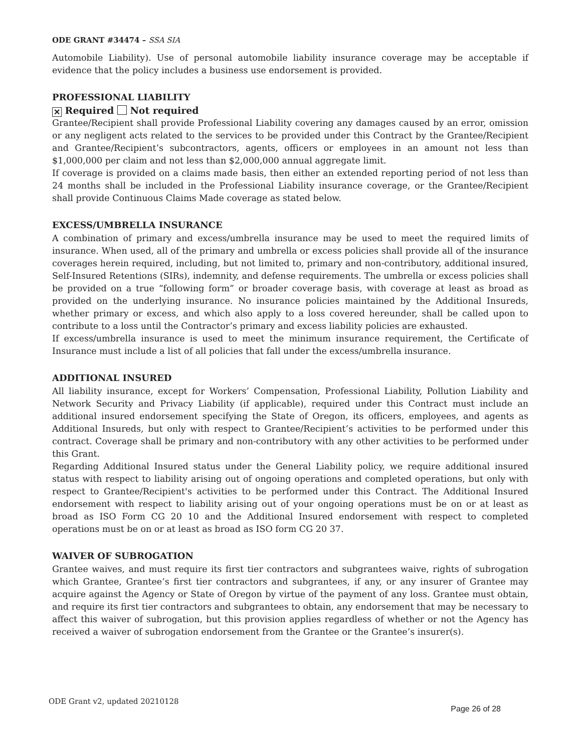ODE GRANT #34474 – SSA SIA
Automobile Liability). Use of personal automobile liability insurance coverage may be acceptable if evidence that the policy includes a business use endorsement is provided.
PROFESSIONAL LIABILITY
✕ Required Not required
Grantee/Recipient shall provide Professional Liability covering any damages caused by an error, omission or any negligent acts related to the services to be provided under this Contract by the Grantee/Recipient and Grantee/Recipient’s subcontractors, agents, officers or employees in an amount not less than $1,000,000 per claim and not less than $2,000,000 annual aggregate limit.
If coverage is provided on a claims made basis, then either an extended reporting period of not less than 24 months shall be included in the Professional Liability insurance coverage, or the Grantee/Recipient shall provide Continuous Claims Made coverage as stated below.
EXCESS/UMBRELLA INSURANCE
A combination of primary and excess/umbrella insurance may be used to meet the required limits of insurance. When used, all of the primary and umbrella or excess policies shall provide all of the insurance coverages herein required, including, but not limited to, primary and non-contributory, additional insured, Self-Insured Retentions (SIRs), indemnity, and defense requirements. The umbrella or excess policies shall be provided on a true “following form” or broader coverage basis, with coverage at least as broad as provided on the underlying insurance. No insurance policies maintained by the Additional Insureds, whether primary or excess, and which also apply to a loss covered hereunder, shall be called upon to contribute to a loss until the Contractor’s primary and excess liability policies are exhausted.
If excess/umbrella insurance is used to meet the minimum insurance requirement, the Certificate of Insurance must include a list of all policies that fall under the excess/umbrella insurance.
ADDITIONAL INSURED
All liability insurance, except for Workers’ Compensation, Professional Liability, Pollution Liability and Network Security and Privacy Liability (if applicable), required under this Contract must include an additional insured endorsement specifying the State of Oregon, its officers, employees, and agents as Additional Insureds, but only with respect to Grantee/Recipient’s activities to be performed under this contract. Coverage shall be primary and non-contributory with any other activities to be performed under this Grant.
Regarding Additional Insured status under the General Liability policy, we require additional insured status with respect to liability arising out of ongoing operations and completed operations, but only with respect to Grantee/Recipient's activities to be performed under this Contract. The Additional Insured endorsement with respect to liability arising out of your ongoing operations must be on or at least as broad as ISO Form CG 20 10 and the Additional Insured endorsement with respect to completed operations must be on or at least as broad as ISO form CG 20 37.
WAIVER OF SUBROGATION
Grantee waives, and must require its first tier contractors and subgrantees waive, rights of subrogation which Grantee, Grantee’s first tier contractors and subgrantees, if any, or any insurer of Grantee may acquire against the Agency or State of Oregon by virtue of the payment of any loss. Grantee must obtain, and require its first tier contractors and subgrantees to obtain, any endorsement that may be necessary to affect this waiver of subrogation, but this provision applies regardless of whether or not the Agency has received a waiver of subrogation endorsement from the Grantee or the Grantee’s insurer(s).
ODE Grant v2, updated 20210128 Page 26 of 28